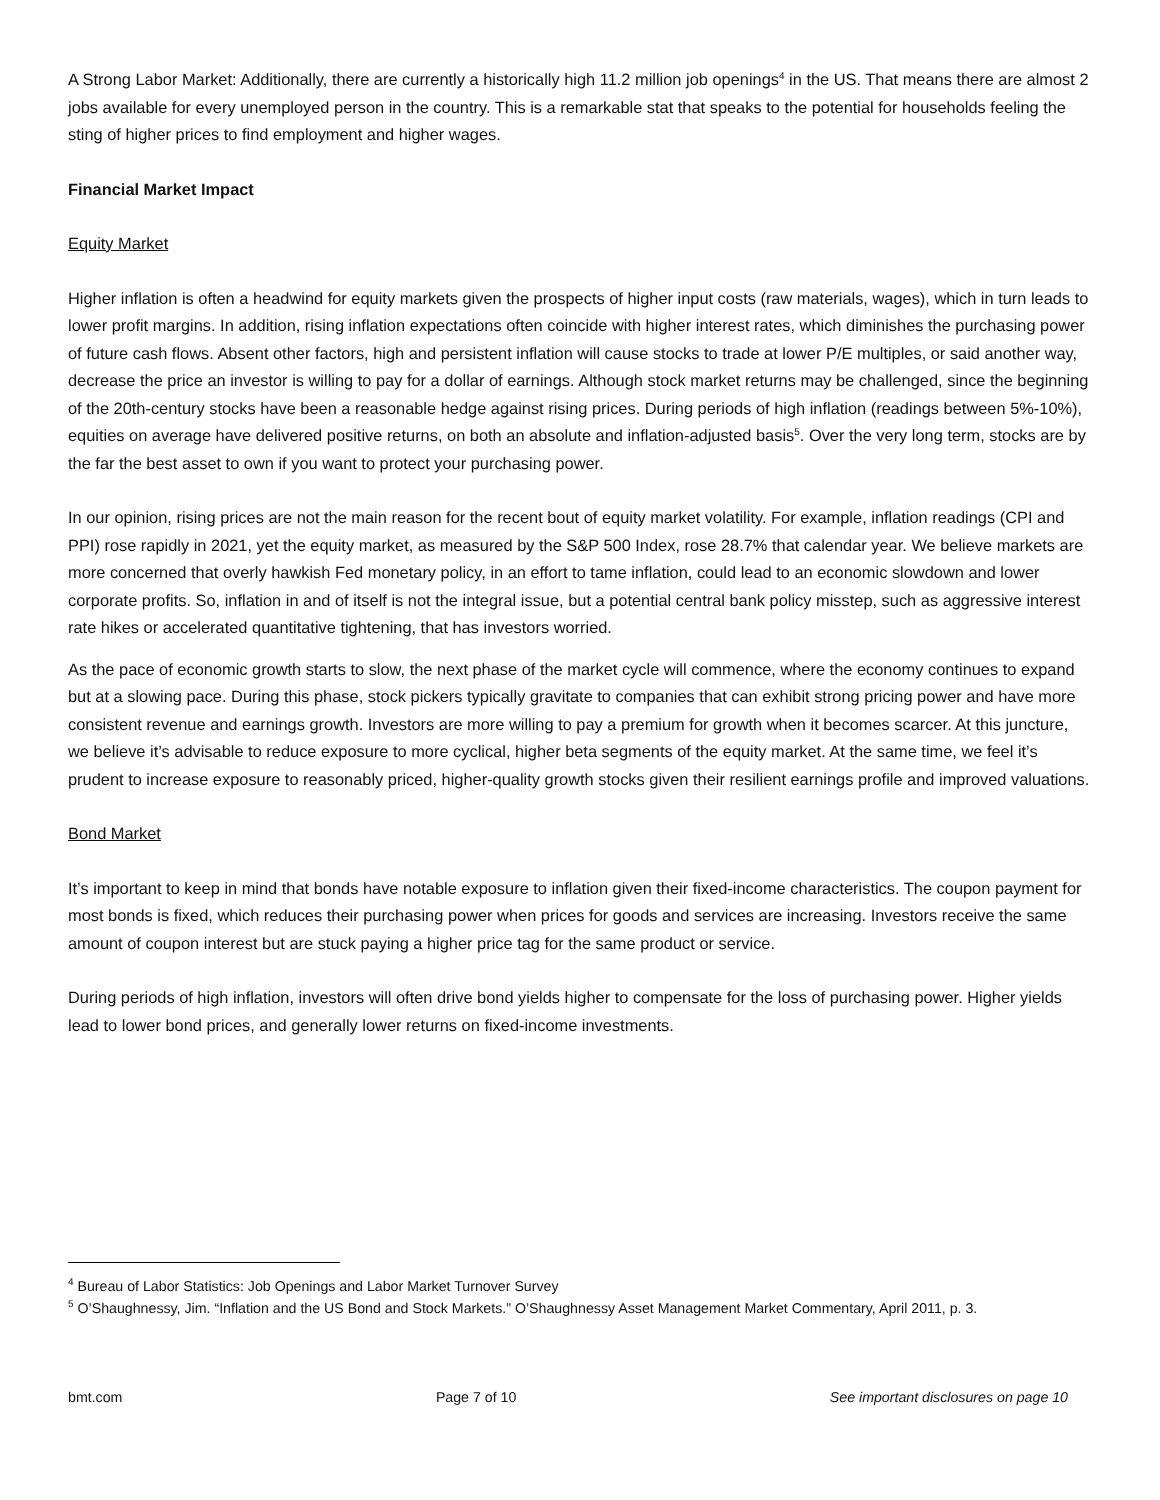A Strong Labor Market: Additionally, there are currently a historically high 11.2 million job openings<sup>4</sup> in the US. That means there are almost 2 jobs available for every unemployed person in the country. This is a remarkable stat that speaks to the potential for households feeling the sting of higher prices to find employment and higher wages.
Financial Market Impact
Equity Market
Higher inflation is often a headwind for equity markets given the prospects of higher input costs (raw materials, wages), which in turn leads to lower profit margins. In addition, rising inflation expectations often coincide with higher interest rates, which diminishes the purchasing power of future cash flows. Absent other factors, high and persistent inflation will cause stocks to trade at lower P/E multiples, or said another way, decrease the price an investor is willing to pay for a dollar of earnings. Although stock market returns may be challenged, since the beginning of the 20th-century stocks have been a reasonable hedge against rising prices. During periods of high inflation (readings between 5%-10%), equities on average have delivered positive returns, on both an absolute and inflation-adjusted basis<sup>5</sup>. Over the very long term, stocks are by the far the best asset to own if you want to protect your purchasing power.
In our opinion, rising prices are not the main reason for the recent bout of equity market volatility. For example, inflation readings (CPI and PPI) rose rapidly in 2021, yet the equity market, as measured by the S&P 500 Index, rose 28.7% that calendar year. We believe markets are more concerned that overly hawkish Fed monetary policy, in an effort to tame inflation, could lead to an economic slowdown and lower corporate profits. So, inflation in and of itself is not the integral issue, but a potential central bank policy misstep, such as aggressive interest rate hikes or accelerated quantitative tightening, that has investors worried.
As the pace of economic growth starts to slow, the next phase of the market cycle will commence, where the economy continues to expand but at a slowing pace. During this phase, stock pickers typically gravitate to companies that can exhibit strong pricing power and have more consistent revenue and earnings growth. Investors are more willing to pay a premium for growth when it becomes scarcer. At this juncture, we believe it’s advisable to reduce exposure to more cyclical, higher beta segments of the equity market. At the same time, we feel it’s prudent to increase exposure to reasonably priced, higher-quality growth stocks given their resilient earnings profile and improved valuations.
Bond Market
It’s important to keep in mind that bonds have notable exposure to inflation given their fixed-income characteristics. The coupon payment for most bonds is fixed, which reduces their purchasing power when prices for goods and services are increasing. Investors receive the same amount of coupon interest but are stuck paying a higher price tag for the same product or service.
During periods of high inflation, investors will often drive bond yields higher to compensate for the loss of purchasing power. Higher yields lead to lower bond prices, and generally lower returns on fixed-income investments.
<sup>4</sup> Bureau of Labor Statistics: Job Openings and Labor Market Turnover Survey
<sup>5</sup> O’Shaughnessy, Jim. “Inflation and the US Bond and Stock Markets.” O’Shaughnessy Asset Management Market Commentary, April 2011, p. 3.
bmt.com Page 7 of 10 See important disclosures on page 10